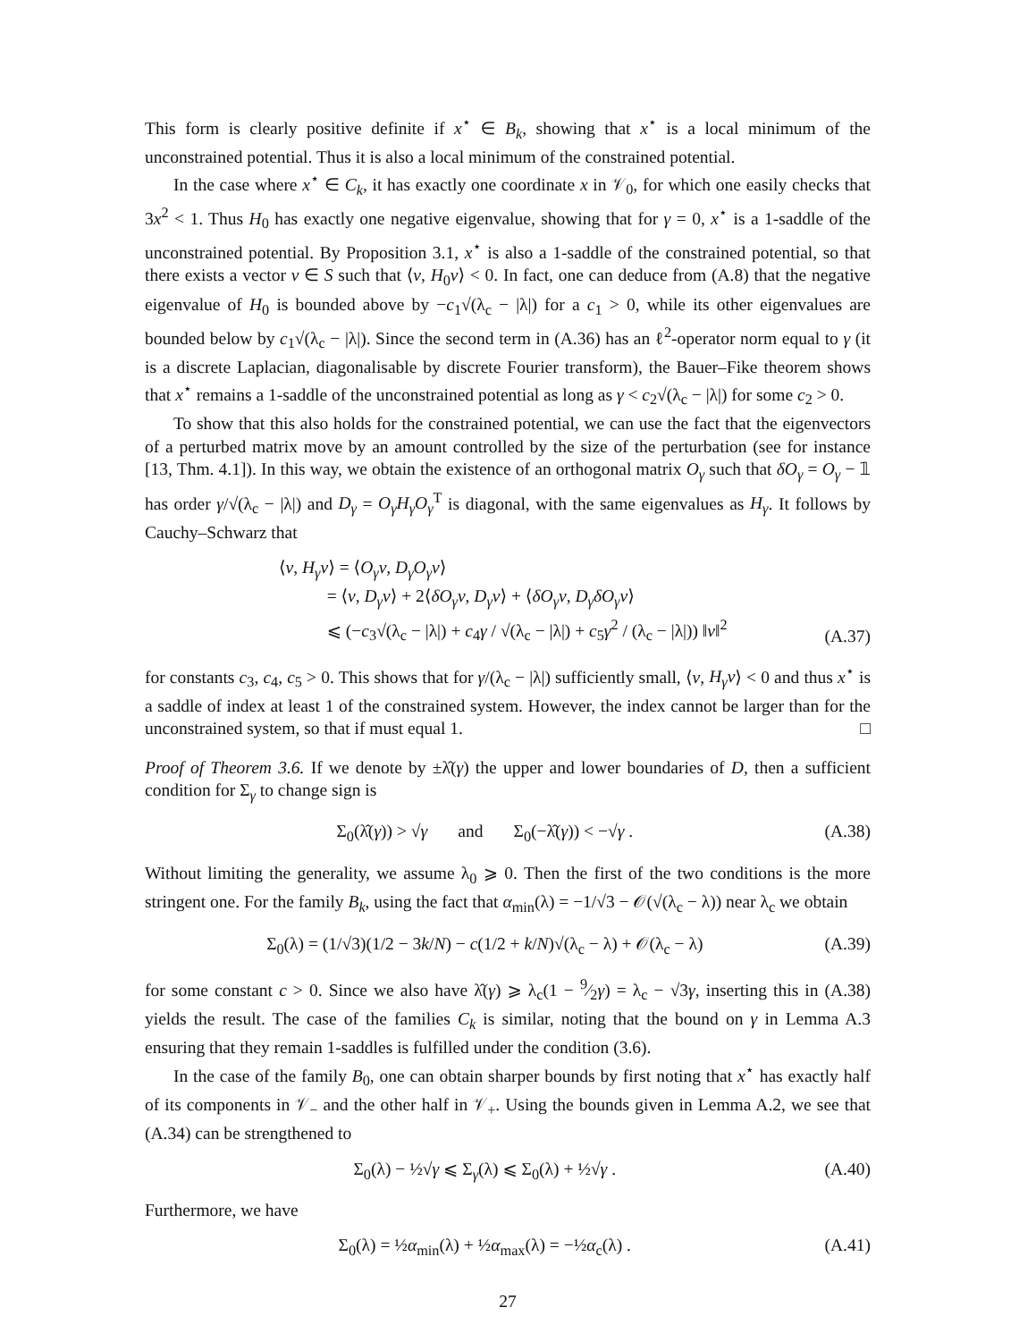This form is clearly positive definite if x<sup>⋆</sup> ∈ B<sub>k</sub>, showing that x<sup>⋆</sup> is a local minimum of the unconstrained potential. Thus it is also a local minimum of the constrained potential.
In the case where x<sup>⋆</sup> ∈ C<sub>k</sub>, it has exactly one coordinate x in 𝒱<sub>0</sub>, for which one easily checks that 3x<sup>2</sup> < 1. Thus H<sub>0</sub> has exactly one negative eigenvalue, showing that for γ = 0, x<sup>⋆</sup> is a 1-saddle of the unconstrained potential. By Proposition 3.1, x<sup>⋆</sup> is also a 1-saddle of the constrained potential, so that there exists a vector v ∈ S such that ⟨v, H<sub>0</sub>v⟩ < 0. In fact, one can deduce from (A.8) that the negative eigenvalue of H<sub>0</sub> is bounded above by −c<sub>1</sub>√(λ<sub>c</sub> − |λ|) for a c<sub>1</sub> > 0, while its other eigenvalues are bounded below by c<sub>1</sub>√(λ<sub>c</sub> − |λ|). Since the second term in (A.36) has an ℓ<sup>2</sup>-operator norm equal to γ (it is a discrete Laplacian, diagonalisable by discrete Fourier transform), the Bauer–Fike theorem shows that x<sup>⋆</sup> remains a 1-saddle of the unconstrained potential as long as γ < c<sub>2</sub>√(λ<sub>c</sub> − |λ|) for some c<sub>2</sub> > 0.
To show that this also holds for the constrained potential, we can use the fact that the eigenvectors of a perturbed matrix move by an amount controlled by the size of the perturbation (see for instance [13, Thm. 4.1]). In this way, we obtain the existence of an orthogonal matrix O<sub>γ</sub> such that δO<sub>γ</sub> = O<sub>γ</sub> − 𝟙 has order γ/√(λ<sub>c</sub> − |λ|) and D<sub>γ</sub> = O<sub>γ</sub>H<sub>γ</sub>O<sub>γ</sub><sup>T</sup> is diagonal, with the same eigenvalues as H<sub>γ</sub>. It follows by Cauchy–Schwarz that
⟨v, H<sub>γ</sub>v⟩ = ⟨O<sub>γ</sub>v, D<sub>γ</sub>O<sub>γ</sub>v⟩
= ⟨v, D<sub>γ</sub>v⟩ + 2⟨δO<sub>γ</sub>v, D<sub>γ</sub>v⟩ + ⟨δO<sub>γ</sub>v, D<sub>γ</sub>δO<sub>γ</sub>v⟩
⩽ (−c<sub>3</sub>√(λ<sub>c</sub> − |λ|) + c<sub>4</sub>γ / √(λ<sub>c</sub> − |λ|) + c<sub>5</sub>γ<sup>2</sup> / (λ<sub>c</sub> − |λ|)) ‖v‖<sup>2</sup>
(A.37)
for constants c<sub>3</sub>, c<sub>4</sub>, c<sub>5</sub> > 0. This shows that for γ/(λ<sub>c</sub> − |λ|) sufficiently small, ⟨v, H<sub>γ</sub>v⟩ < 0 and thus x<sup>⋆</sup> is a saddle of index at least 1 of the constrained system. However, the index cannot be larger than for the unconstrained system, so that if must equal 1. □
Proof of Theorem 3.6. If we denote by ±λ̂(γ) the upper and lower boundaries of D, then a sufficient condition for Σ<sub>γ</sub> to change sign is
Σ<sub>0</sub>(λ̂(γ)) > √γ and Σ<sub>0</sub>(−λ̂(γ)) < −√γ .
(A.38)
Without limiting the generality, we assume λ<sub>0</sub> ⩾ 0. Then the first of the two conditions is the more stringent one. For the family B<sub>k</sub>, using the fact that α<sub>min</sub>(λ) = −1/√3 − 𝒪(√(λ<sub>c</sub> − λ)) near λ<sub>c</sub> we obtain
Σ<sub>0</sub>(λ) = (1/√3)(1/2 − 3k/N) − c(1/2 + k/N)√(λ<sub>c</sub> − λ) + 𝒪(λ<sub>c</sub> − λ)
(A.39)
for some constant c > 0. Since we also have λ̂(γ) ⩾ λ<sub>c</sub>(1 − 9⁄2γ) = λ<sub>c</sub> − √3γ, inserting this in (A.38) yields the result. The case of the families C<sub>k</sub> is similar, noting that the bound on γ in Lemma A.3 ensuring that they remain 1-saddles is fulfilled under the condition (3.6).
In the case of the family B<sub>0</sub>, one can obtain sharper bounds by first noting that x<sup>⋆</sup> has exactly half of its components in 𝒱<sub>−</sub> and the other half in 𝒱<sub>+</sub>. Using the bounds given in Lemma A.2, we see that (A.34) can be strengthened to
Σ<sub>0</sub>(λ) − ½√γ ⩽ Σ<sub>γ</sub>(λ) ⩽ Σ<sub>0</sub>(λ) + ½√γ .
(A.40)
Furthermore, we have
Σ<sub>0</sub>(λ) = ½α<sub>min</sub>(λ) + ½α<sub>max</sub>(λ) = −½α<sub>c</sub>(λ) .
(A.41)
27